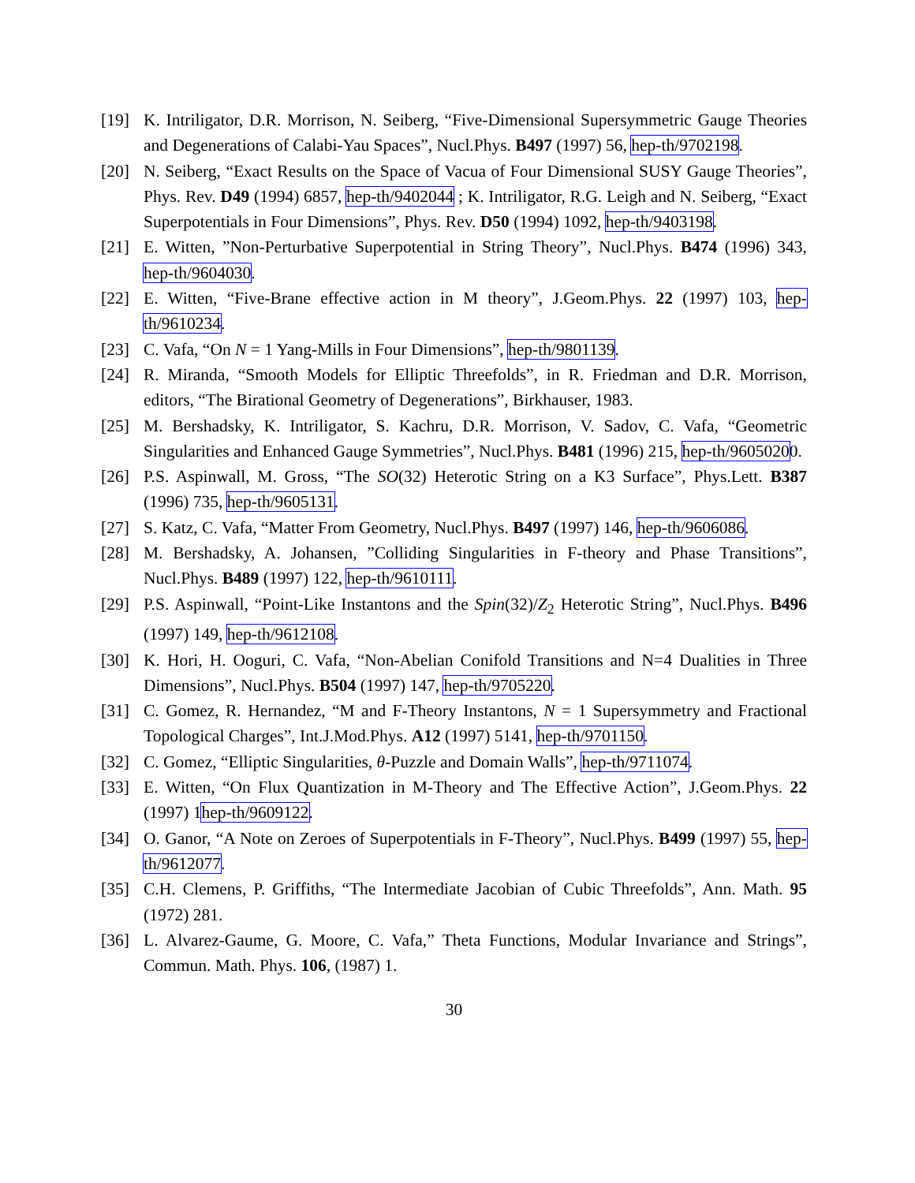[19] K. Intriligator, D.R. Morrison, N. Seiberg, “Five-Dimensional Supersymmetric Gauge Theories and Degenerations of Calabi-Yau Spaces”, Nucl.Phys. B497 (1997) 56, hep-th/9702198.
[20] N. Seiberg, “Exact Results on the Space of Vacua of Four Dimensional SUSY Gauge Theories”, Phys. Rev. D49 (1994) 6857, hep-th/9402044 ; K. Intriligator, R.G. Leigh and N. Seiberg, “Exact Superpotentials in Four Dimensions”, Phys. Rev. D50 (1994) 1092, hep-th/9403198.
[21] E. Witten, ”Non-Perturbative Superpotential in String Theory”, Nucl.Phys. B474 (1996) 343, hep-th/9604030.
[22] E. Witten, “Five-Brane effective action in M theory”, J.Geom.Phys. 22 (1997) 103, hep-th/9610234.
[23] C. Vafa, “On N = 1 Yang-Mills in Four Dimensions”, hep-th/9801139.
[24] R. Miranda, “Smooth Models for Elliptic Threefolds”, in R. Friedman and D.R. Morrison, editors, “The Birational Geometry of Degenerations”, Birkhauser, 1983.
[25] M. Bershadsky, K. Intriligator, S. Kachru, D.R. Morrison, V. Sadov, C. Vafa, “Geometric Singularities and Enhanced Gauge Symmetries”, Nucl.Phys. B481 (1996) 215, hep-th/96050200.
[26] P.S. Aspinwall, M. Gross, “The SO(32) Heterotic String on a K3 Surface”, Phys.Lett. B387 (1996) 735, hep-th/9605131.
[27] S. Katz, C. Vafa, “Matter From Geometry, Nucl.Phys. B497 (1997) 146, hep-th/9606086.
[28] M. Bershadsky, A. Johansen, ”Colliding Singularities in F-theory and Phase Transitions”, Nucl.Phys. B489 (1997) 122, hep-th/9610111.
[29] P.S. Aspinwall, “Point-Like Instantons and the Spin(32)/Z<sub>2</sub> Heterotic String”, Nucl.Phys. B496 (1997) 149, hep-th/9612108.
[30] K. Hori, H. Ooguri, C. Vafa, “Non-Abelian Conifold Transitions and N=4 Dualities in Three Dimensions”, Nucl.Phys. B504 (1997) 147, hep-th/9705220.
[31] C. Gomez, R. Hernandez, “M and F-Theory Instantons, N = 1 Supersymmetry and Fractional Topological Charges”, Int.J.Mod.Phys. A12 (1997) 5141, hep-th/9701150.
[32] C. Gomez, “Elliptic Singularities, θ-Puzzle and Domain Walls”, hep-th/9711074.
[33] E. Witten, “On Flux Quantization in M-Theory and The Effective Action”, J.Geom.Phys. 22 (1997) 1hep-th/9609122.
[34] O. Ganor, “A Note on Zeroes of Superpotentials in F-Theory”, Nucl.Phys. B499 (1997) 55, hep-th/9612077.
[35] C.H. Clemens, P. Griffiths, “The Intermediate Jacobian of Cubic Threefolds”, Ann. Math. 95 (1972) 281.
[36] L. Alvarez-Gaume, G. Moore, C. Vafa,” Theta Functions, Modular Invariance and Strings”, Commun. Math. Phys. 106, (1987) 1.
30